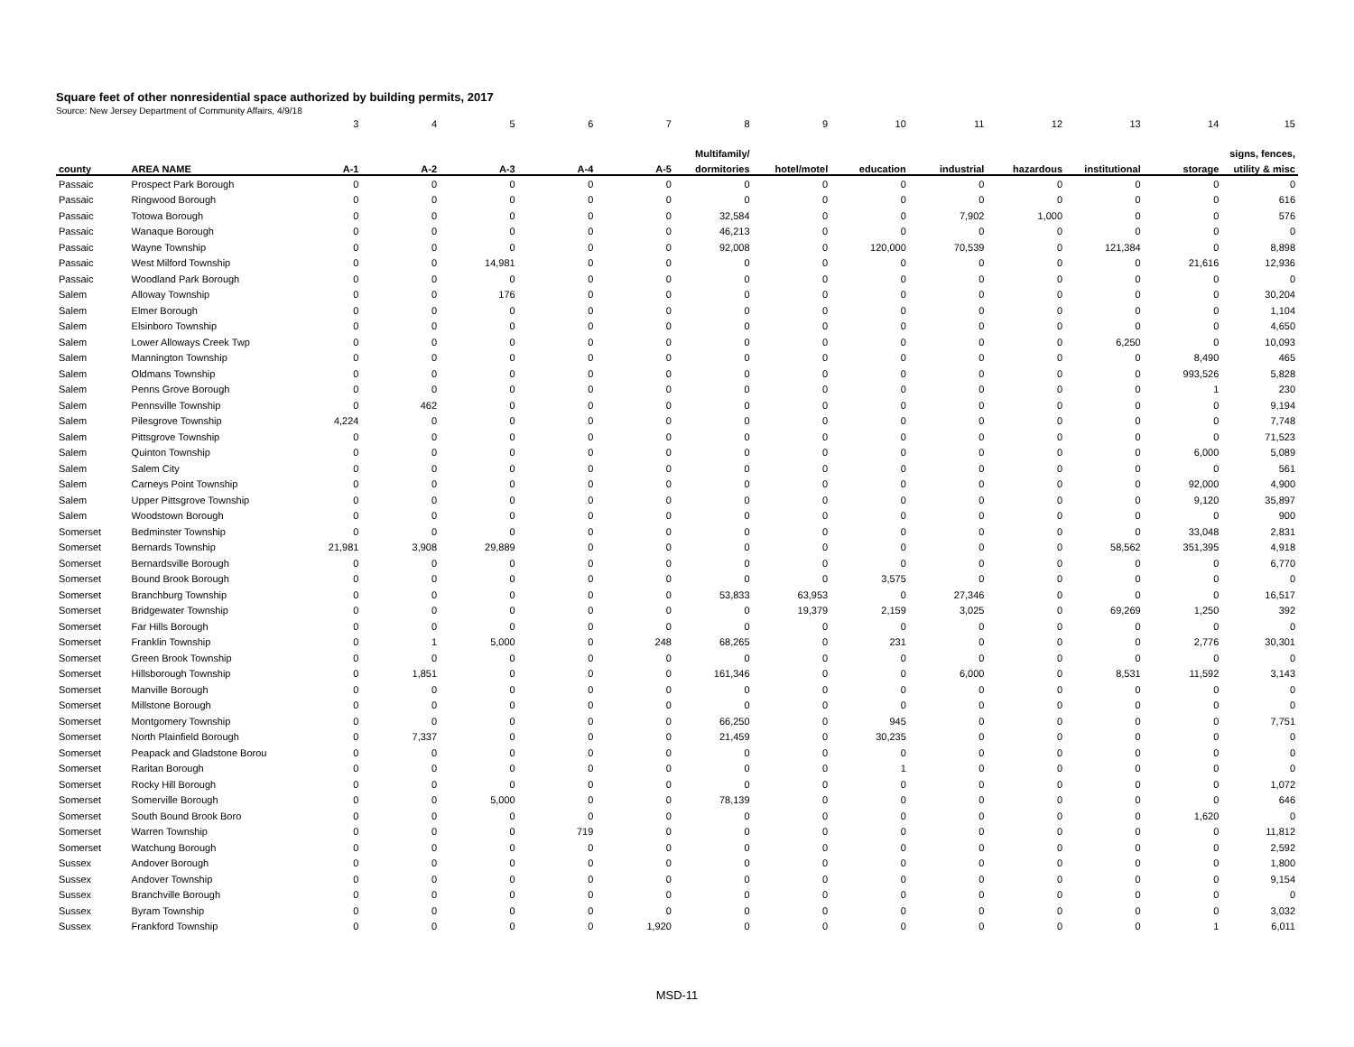Square feet of other nonresidential space authorized by building permits, 2017
Source: New Jersey Department of Community Affairs, 4/9/18
| | | 3 | 4 | 5 | 6 | 7 | 8 | 9 | 10 | 11 | 12 | 13 | 14 | 15 |
| | | | | | | | Multifamily/ | | | | | | | signs, fences, |
| county | AREA NAME | A-1 | A-2 | A-3 | A-4 | A-5 | dormitories | hotel/motel | education | industrial | hazardous | institutional | storage | utility & misc |
| Passaic | Prospect Park Borough | 0 | 0 | 0 | 0 | 0 | 0 | 0 | 0 | 0 | 0 | 0 | 0 | 0 |
| Passaic | Ringwood Borough | 0 | 0 | 0 | 0 | 0 | 0 | 0 | 0 | 0 | 0 | 0 | 0 | 616 |
| Passaic | Totowa Borough | 0 | 0 | 0 | 0 | 0 | 32,584 | 0 | 0 | 7,902 | 1,000 | 0 | 0 | 576 |
| Passaic | Wanaque Borough | 0 | 0 | 0 | 0 | 0 | 46,213 | 0 | 0 | 0 | 0 | 0 | 0 | 0 |
| Passaic | Wayne Township | 0 | 0 | 0 | 0 | 0 | 92,008 | 0 | 120,000 | 70,539 | 0 | 121,384 | 0 | 8,898 |
| Passaic | West Milford Township | 0 | 0 | 14,981 | 0 | 0 | 0 | 0 | 0 | 0 | 0 | 0 | 21,616 | 12,936 |
| Passaic | Woodland Park Borough | 0 | 0 | 0 | 0 | 0 | 0 | 0 | 0 | 0 | 0 | 0 | 0 | 0 |
| Salem | Alloway Township | 0 | 0 | 176 | 0 | 0 | 0 | 0 | 0 | 0 | 0 | 0 | 0 | 30,204 |
| Salem | Elmer Borough | 0 | 0 | 0 | 0 | 0 | 0 | 0 | 0 | 0 | 0 | 0 | 0 | 1,104 |
| Salem | Elsinboro Township | 0 | 0 | 0 | 0 | 0 | 0 | 0 | 0 | 0 | 0 | 0 | 0 | 4,650 |
| Salem | Lower Alloways Creek Twp | 0 | 0 | 0 | 0 | 0 | 0 | 0 | 0 | 0 | 0 | 6,250 | 0 | 10,093 |
| Salem | Mannington Township | 0 | 0 | 0 | 0 | 0 | 0 | 0 | 0 | 0 | 0 | 0 | 8,490 | 465 |
| Salem | Oldmans Township | 0 | 0 | 0 | 0 | 0 | 0 | 0 | 0 | 0 | 0 | 0 | 993,526 | 5,828 |
| Salem | Penns Grove Borough | 0 | 0 | 0 | 0 | 0 | 0 | 0 | 0 | 0 | 0 | 0 | 1 | 230 |
| Salem | Pennsville Township | 0 | 462 | 0 | 0 | 0 | 0 | 0 | 0 | 0 | 0 | 0 | 0 | 9,194 |
| Salem | Pilesgrove Township | 4,224 | 0 | 0 | 0 | 0 | 0 | 0 | 0 | 0 | 0 | 0 | 0 | 7,748 |
| Salem | Pittsgrove Township | 0 | 0 | 0 | 0 | 0 | 0 | 0 | 0 | 0 | 0 | 0 | 0 | 71,523 |
| Salem | Quinton Township | 0 | 0 | 0 | 0 | 0 | 0 | 0 | 0 | 0 | 0 | 0 | 6,000 | 5,089 |
| Salem | Salem City | 0 | 0 | 0 | 0 | 0 | 0 | 0 | 0 | 0 | 0 | 0 | 0 | 561 |
| Salem | Carneys Point Township | 0 | 0 | 0 | 0 | 0 | 0 | 0 | 0 | 0 | 0 | 0 | 92,000 | 4,900 |
| Salem | Upper Pittsgrove Township | 0 | 0 | 0 | 0 | 0 | 0 | 0 | 0 | 0 | 0 | 0 | 9,120 | 35,897 |
| Salem | Woodstown Borough | 0 | 0 | 0 | 0 | 0 | 0 | 0 | 0 | 0 | 0 | 0 | 0 | 900 |
| Somerset | Bedminster Township | 0 | 0 | 0 | 0 | 0 | 0 | 0 | 0 | 0 | 0 | 0 | 33,048 | 2,831 |
| Somerset | Bernards Township | 21,981 | 3,908 | 29,889 | 0 | 0 | 0 | 0 | 0 | 0 | 0 | 58,562 | 351,395 | 4,918 |
| Somerset | Bernardsville Borough | 0 | 0 | 0 | 0 | 0 | 0 | 0 | 0 | 0 | 0 | 0 | 0 | 6,770 |
| Somerset | Bound Brook Borough | 0 | 0 | 0 | 0 | 0 | 0 | 0 | 3,575 | 0 | 0 | 0 | 0 | 0 |
| Somerset | Branchburg Township | 0 | 0 | 0 | 0 | 0 | 53,833 | 63,953 | 0 | 27,346 | 0 | 0 | 0 | 16,517 |
| Somerset | Bridgewater Township | 0 | 0 | 0 | 0 | 0 | 0 | 19,379 | 2,159 | 3,025 | 0 | 69,269 | 1,250 | 392 |
| Somerset | Far Hills Borough | 0 | 0 | 0 | 0 | 0 | 0 | 0 | 0 | 0 | 0 | 0 | 0 | 0 |
| Somerset | Franklin Township | 0 | 1 | 5,000 | 0 | 248 | 68,265 | 0 | 231 | 0 | 0 | 0 | 2,776 | 30,301 |
| Somerset | Green Brook Township | 0 | 0 | 0 | 0 | 0 | 0 | 0 | 0 | 0 | 0 | 0 | 0 | 0 |
| Somerset | Hillsborough Township | 0 | 1,851 | 0 | 0 | 0 | 161,346 | 0 | 0 | 6,000 | 0 | 8,531 | 11,592 | 3,143 |
| Somerset | Manville Borough | 0 | 0 | 0 | 0 | 0 | 0 | 0 | 0 | 0 | 0 | 0 | 0 | 0 |
| Somerset | Millstone Borough | 0 | 0 | 0 | 0 | 0 | 0 | 0 | 0 | 0 | 0 | 0 | 0 | 0 |
| Somerset | Montgomery Township | 0 | 0 | 0 | 0 | 0 | 66,250 | 0 | 945 | 0 | 0 | 0 | 0 | 7,751 |
| Somerset | North Plainfield Borough | 0 | 7,337 | 0 | 0 | 0 | 21,459 | 0 | 30,235 | 0 | 0 | 0 | 0 | 0 |
| Somerset | Peapack and Gladstone Borou | 0 | 0 | 0 | 0 | 0 | 0 | 0 | 0 | 0 | 0 | 0 | 0 | 0 |
| Somerset | Raritan Borough | 0 | 0 | 0 | 0 | 0 | 0 | 0 | 1 | 0 | 0 | 0 | 0 | 0 |
| Somerset | Rocky Hill Borough | 0 | 0 | 0 | 0 | 0 | 0 | 0 | 0 | 0 | 0 | 0 | 0 | 1,072 |
| Somerset | Somerville Borough | 0 | 0 | 5,000 | 0 | 0 | 78,139 | 0 | 0 | 0 | 0 | 0 | 0 | 646 |
| Somerset | South Bound Brook Boro | 0 | 0 | 0 | 0 | 0 | 0 | 0 | 0 | 0 | 0 | 0 | 1,620 | 0 |
| Somerset | Warren Township | 0 | 0 | 0 | 719 | 0 | 0 | 0 | 0 | 0 | 0 | 0 | 0 | 11,812 |
| Somerset | Watchung Borough | 0 | 0 | 0 | 0 | 0 | 0 | 0 | 0 | 0 | 0 | 0 | 0 | 2,592 |
| Sussex | Andover Borough | 0 | 0 | 0 | 0 | 0 | 0 | 0 | 0 | 0 | 0 | 0 | 0 | 1,800 |
| Sussex | Andover Township | 0 | 0 | 0 | 0 | 0 | 0 | 0 | 0 | 0 | 0 | 0 | 0 | 9,154 |
| Sussex | Branchville Borough | 0 | 0 | 0 | 0 | 0 | 0 | 0 | 0 | 0 | 0 | 0 | 0 | 0 |
| Sussex | Byram Township | 0 | 0 | 0 | 0 | 0 | 0 | 0 | 0 | 0 | 0 | 0 | 0 | 3,032 |
| Sussex | Frankford Township | 0 | 0 | 0 | 0 | 1,920 | 0 | 0 | 0 | 0 | 0 | 0 | 1 | 6,011 |
MSD-11